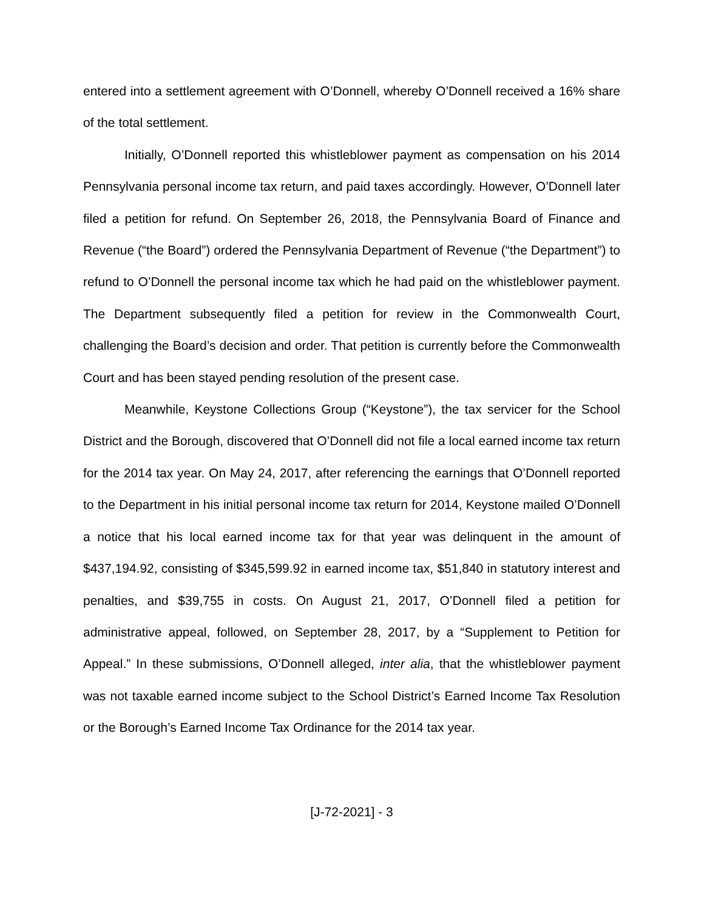entered into a settlement agreement with O’Donnell, whereby O’Donnell received a 16% share of the total settlement.
Initially, O’Donnell reported this whistleblower payment as compensation on his 2014 Pennsylvania personal income tax return, and paid taxes accordingly. However, O’Donnell later filed a petition for refund. On September 26, 2018, the Pennsylvania Board of Finance and Revenue (“the Board”) ordered the Pennsylvania Department of Revenue (“the Department”) to refund to O’Donnell the personal income tax which he had paid on the whistleblower payment. The Department subsequently filed a petition for review in the Commonwealth Court, challenging the Board’s decision and order. That petition is currently before the Commonwealth Court and has been stayed pending resolution of the present case.
Meanwhile, Keystone Collections Group (“Keystone”), the tax servicer for the School District and the Borough, discovered that O’Donnell did not file a local earned income tax return for the 2014 tax year. On May 24, 2017, after referencing the earnings that O’Donnell reported to the Department in his initial personal income tax return for 2014, Keystone mailed O’Donnell a notice that his local earned income tax for that year was delinquent in the amount of $437,194.92, consisting of $345,599.92 in earned income tax, $51,840 in statutory interest and penalties, and $39,755 in costs. On August 21, 2017, O’Donnell filed a petition for administrative appeal, followed, on September 28, 2017, by a “Supplement to Petition for Appeal.” In these submissions, O’Donnell alleged, inter alia, that the whistleblower payment was not taxable earned income subject to the School District’s Earned Income Tax Resolution or the Borough’s Earned Income Tax Ordinance for the 2014 tax year.
[J-72-2021] - 3